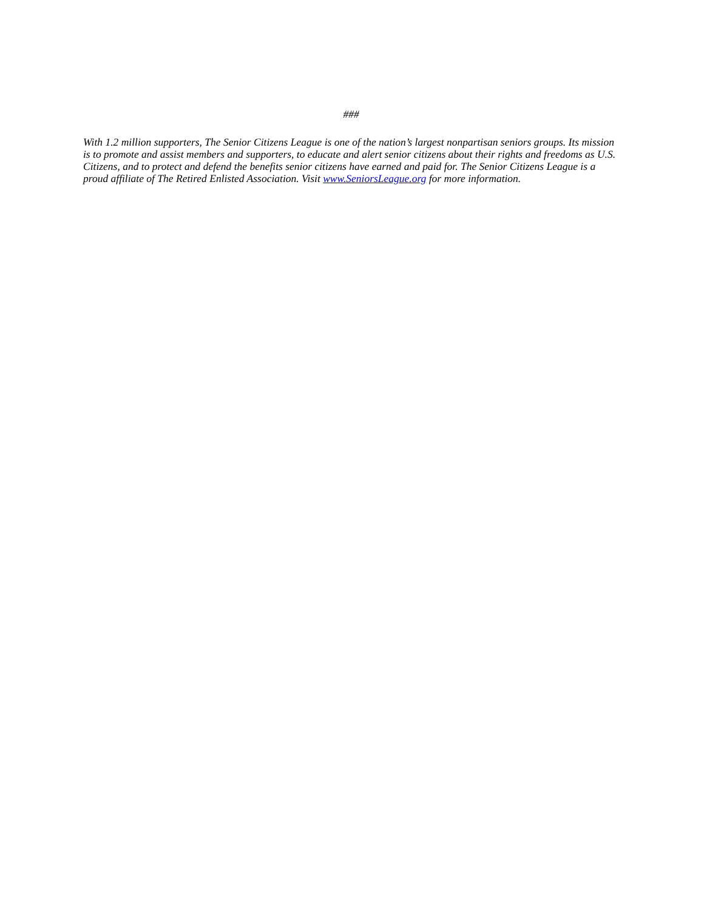###
With 1.2 million supporters, The Senior Citizens League is one of the nation’s largest nonpartisan seniors groups. Its mission is to promote and assist members and supporters, to educate and alert senior citizens about their rights and freedoms as U.S. Citizens, and to protect and defend the benefits senior citizens have earned and paid for. The Senior Citizens League is a proud affiliate of The Retired Enlisted Association. Visit www.SeniorsLeague.org for more information.